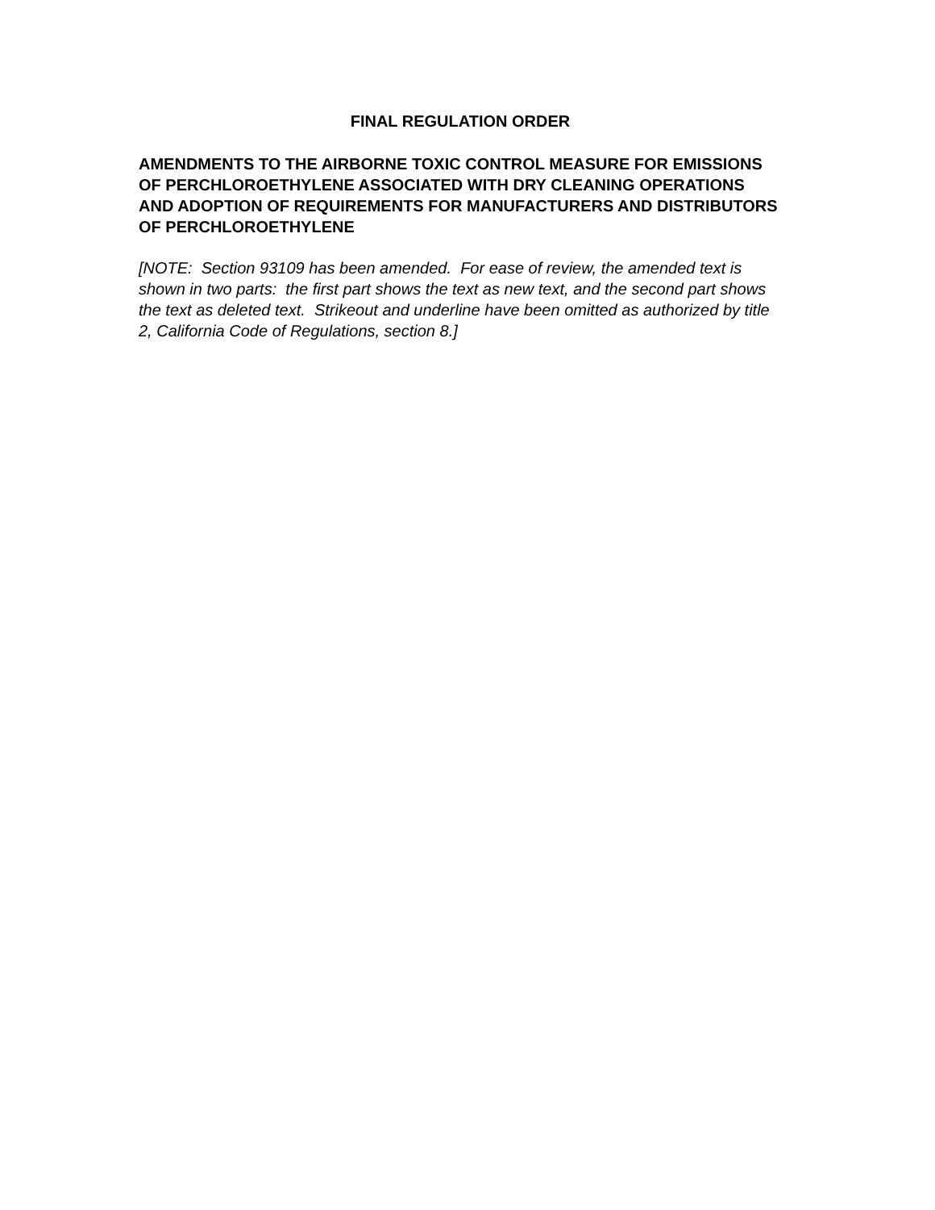FINAL REGULATION ORDER
AMENDMENTS TO THE AIRBORNE TOXIC CONTROL MEASURE FOR EMISSIONS OF PERCHLOROETHYLENE ASSOCIATED WITH DRY CLEANING OPERATIONS AND ADOPTION OF REQUIREMENTS FOR MANUFACTURERS AND DISTRIBUTORS OF PERCHLOROETHYLENE
[NOTE: Section 93109 has been amended. For ease of review, the amended text is shown in two parts: the first part shows the text as new text, and the second part shows the text as deleted text. Strikeout and underline have been omitted as authorized by title 2, California Code of Regulations, section 8.]